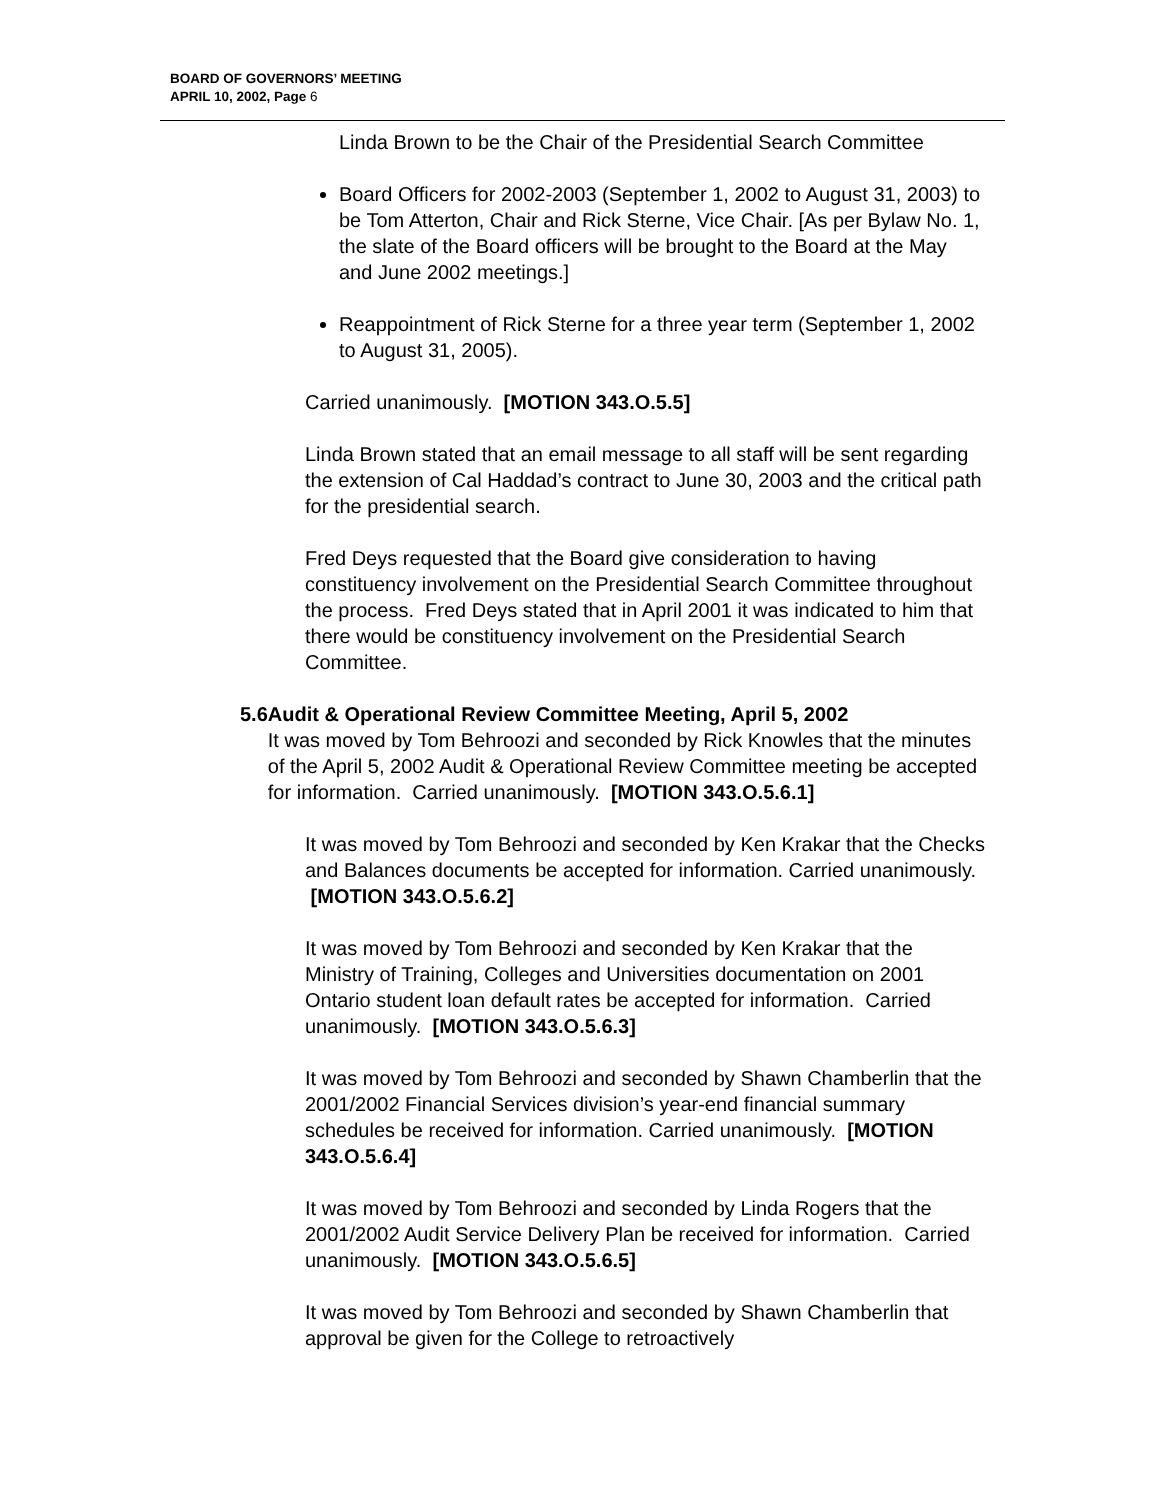BOARD OF GOVERNORS’ MEETING
APRIL 10, 2002, Page 6
Linda Brown to be the Chair of the Presidential Search Committee
Board Officers for 2002-2003 (September 1, 2002 to August 31, 2003) to be Tom Atterton, Chair and Rick Sterne, Vice Chair. [As per Bylaw No. 1, the slate of the Board officers will be brought to the Board at the May and June 2002 meetings.]
Reappointment of Rick Sterne for a three year term (September 1, 2002 to August 31, 2005).
Carried unanimously. [MOTION 343.O.5.5]
Linda Brown stated that an email message to all staff will be sent regarding the extension of Cal Haddad’s contract to June 30, 2003 and the critical path for the presidential search.
Fred Deys requested that the Board give consideration to having constituency involvement on the Presidential Search Committee throughout the process. Fred Deys stated that in April 2001 it was indicated to him that there would be constituency involvement on the Presidential Search Committee.
5.6 Audit & Operational Review Committee Meeting, April 5, 2002
It was moved by Tom Behroozi and seconded by Rick Knowles that the minutes of the April 5, 2002 Audit & Operational Review Committee meeting be accepted for information. Carried unanimously. [MOTION 343.O.5.6.1]
It was moved by Tom Behroozi and seconded by Ken Krakar that the Checks and Balances documents be accepted for information. Carried unanimously. [MOTION 343.O.5.6.2]
It was moved by Tom Behroozi and seconded by Ken Krakar that the Ministry of Training, Colleges and Universities documentation on 2001 Ontario student loan default rates be accepted for information. Carried unanimously. [MOTION 343.O.5.6.3]
It was moved by Tom Behroozi and seconded by Shawn Chamberlin that the 2001/2002 Financial Services division’s year-end financial summary schedules be received for information. Carried unanimously. [MOTION 343.O.5.6.4]
It was moved by Tom Behroozi and seconded by Linda Rogers that the 2001/2002 Audit Service Delivery Plan be received for information. Carried unanimously. [MOTION 343.O.5.6.5]
It was moved by Tom Behroozi and seconded by Shawn Chamberlin that approval be given for the College to retroactively